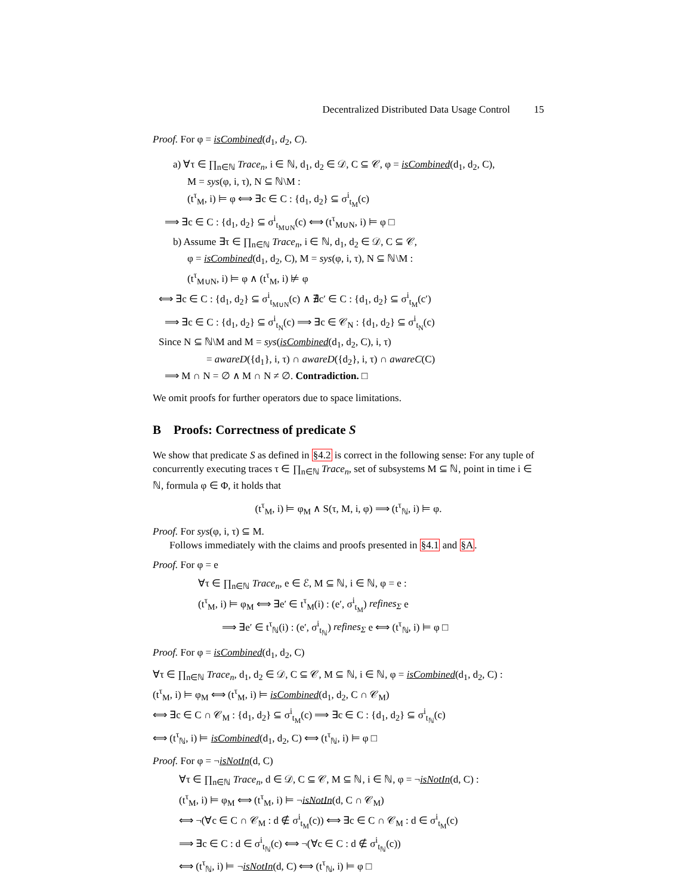Decentralized Distributed Data Usage Control 15
Proof. For φ = isCombined(d<sub>1</sub>, d<sub>2</sub>, C).
a) ∀τ ∈ ∏<sub>n∈ℕ</sub> Trace<sub>n</sub>, i ∈ ℕ, d<sub>1</sub>, d<sub>2</sub> ∈ 𝒟, C ⊆ 𝒞, φ = isCombined(d<sub>1</sub>, d<sub>2</sub>, C),
M = sys(φ, i, τ), N ⊆ ℕ\M :
(t<sup>τ</sup><sub>M</sub>, i) ⊨ φ ⟺ ∃c ∈ C : {d<sub>1</sub>, d<sub>2</sub>} ⊆ σ<sup>i</sup><sub>t<sub>M</sub></sub>(c)
⟹ ∃c ∈ C : {d<sub>1</sub>, d<sub>2</sub>} ⊆ σ<sup>i</sup><sub>t<sub>M∪N</sub></sub>(c) ⟺ (t<sup>τ</sup><sub>M∪N</sub>, i) ⊨ φ □
b) Assume ∃τ ∈ ∏<sub>n∈ℕ</sub> Trace<sub>n</sub>, i ∈ ℕ, d<sub>1</sub>, d<sub>2</sub> ∈ 𝒟, C ⊆ 𝒞,
φ = isCombined(d<sub>1</sub>, d<sub>2</sub>, C), M = sys(φ, i, τ), N ⊆ ℕ\M :
(t<sup>τ</sup><sub>M∪N</sub>, i) ⊨ φ ∧ (t<sup>τ</sup><sub>M</sub>, i) ⊭ φ
⟺ ∃c ∈ C : {d<sub>1</sub>, d<sub>2</sub>} ⊆ σ<sup>i</sup><sub>t<sub>M∪N</sub></sub>(c) ∧ ∄c′ ∈ C : {d<sub>1</sub>, d<sub>2</sub>} ⊆ σ<sup>i</sup><sub>t<sub>M</sub></sub>(c′)
⟹ ∃c ∈ C : {d<sub>1</sub>, d<sub>2</sub>} ⊆ σ<sup>i</sup><sub>t<sub>N</sub></sub>(c) ⟹ ∃c ∈ 𝒞<sub>N</sub> : {d<sub>1</sub>, d<sub>2</sub>} ⊆ σ<sup>i</sup><sub>t<sub>N</sub></sub>(c)
Since N ⊆ ℕ\M and M = sys(isCombined(d<sub>1</sub>, d<sub>2</sub>, C), i, τ)
= awareD({d<sub>1</sub>}, i, τ) ∩ awareD({d<sub>2</sub>}, i, τ) ∩ awareC(C)
⟹ M ∩ N = ∅ ∧ M ∩ N ≠ ∅. Contradiction. □
We omit proofs for further operators due to space limitations.
B Proofs: Correctness of predicate S
We show that predicate S as defined in §4.2 is correct in the following sense: For any tuple of concurrently executing traces τ ∈ ∏<sub>n∈ℕ</sub> Trace<sub>n</sub>, set of subsystems M ⊆ ℕ, point in time i ∈ ℕ, formula φ ∈ Φ, it holds that
(t<sup>τ</sup><sub>M</sub>, i) ⊨ φ<sub>M</sub> ∧ S(τ, M, i, φ) ⟹ (t<sup>τ</sup><sub>ℕ</sub>, i) ⊨ φ.
Proof. For sys(φ, i, τ) ⊆ M.
Follows immediately with the claims and proofs presented in §4.1 and §A.
Proof. For φ = e
∀τ ∈ ∏<sub>n∈ℕ</sub> Trace<sub>n</sub>, e ∈ ℰ, M ⊆ ℕ, i ∈ ℕ, φ = e :
(t<sup>τ</sup><sub>M</sub>, i) ⊨ φ<sub>M</sub> ⟺ ∃e′ ∈ t<sup>τ</sup><sub>M</sub>(i) : (e′, σ<sup>i</sup><sub>t<sub>M</sub></sub>) refines<sub>Σ</sub> e
⟹ ∃e′ ∈ t<sup>τ</sup><sub>ℕ</sub>(i) : (e′, σ<sup>i</sup><sub>t<sub>ℕ</sub></sub>) refines<sub>Σ</sub> e ⟺ (t<sup>τ</sup><sub>ℕ</sub>, i) ⊨ φ □
Proof. For φ = isCombined(d<sub>1</sub>, d<sub>2</sub>, C)
∀τ ∈ ∏<sub>n∈ℕ</sub> Trace<sub>n</sub>, d<sub>1</sub>, d<sub>2</sub> ∈ 𝒟, C ⊆ 𝒞, M ⊆ ℕ, i ∈ ℕ, φ = isCombined(d<sub>1</sub>, d<sub>2</sub>, C) :
(t<sup>τ</sup><sub>M</sub>, i) ⊨ φ<sub>M</sub> ⟺ (t<sup>τ</sup><sub>M</sub>, i) ⊨ isCombined(d<sub>1</sub>, d<sub>2</sub>, C ∩ 𝒞<sub>M</sub>)
⟺ ∃c ∈ C ∩ 𝒞<sub>M</sub> : {d<sub>1</sub>, d<sub>2</sub>} ⊆ σ<sup>i</sup><sub>t<sub>M</sub></sub>(c) ⟹ ∃c ∈ C : {d<sub>1</sub>, d<sub>2</sub>} ⊆ σ<sup>i</sup><sub>t<sub>ℕ</sub></sub>(c)
⟺ (t<sup>τ</sup><sub>ℕ</sub>, i) ⊨ isCombined(d<sub>1</sub>, d<sub>2</sub>, C) ⟺ (t<sup>τ</sup><sub>ℕ</sub>, i) ⊨ φ □
Proof. For φ = ¬isNotIn(d, C)
∀τ ∈ ∏<sub>n∈ℕ</sub> Trace<sub>n</sub>, d ∈ 𝒟, C ⊆ 𝒞, M ⊆ ℕ, i ∈ ℕ, φ = ¬isNotIn(d, C) :
(t<sup>τ</sup><sub>M</sub>, i) ⊨ φ<sub>M</sub> ⟺ (t<sup>τ</sup><sub>M</sub>, i) ⊨ ¬isNotIn(d, C ∩ 𝒞<sub>M</sub>)
⟺ ¬(∀c ∈ C ∩ 𝒞<sub>M</sub> : d ∉ σ<sup>i</sup><sub>t<sub>M</sub></sub>(c)) ⟺ ∃c ∈ C ∩ 𝒞<sub>M</sub> : d ∈ σ<sup>i</sup><sub>t<sub>M</sub></sub>(c)
⟹ ∃c ∈ C : d ∈ σ<sup>i</sup><sub>t<sub>ℕ</sub></sub>(c) ⟺ ¬(∀c ∈ C : d ∉ σ<sup>i</sup><sub>t<sub>ℕ</sub></sub>(c))
⟺ (t<sup>τ</sup><sub>ℕ</sub>, i) ⊨ ¬isNotIn(d, C) ⟺ (t<sup>τ</sup><sub>ℕ</sub>, i) ⊨ φ □